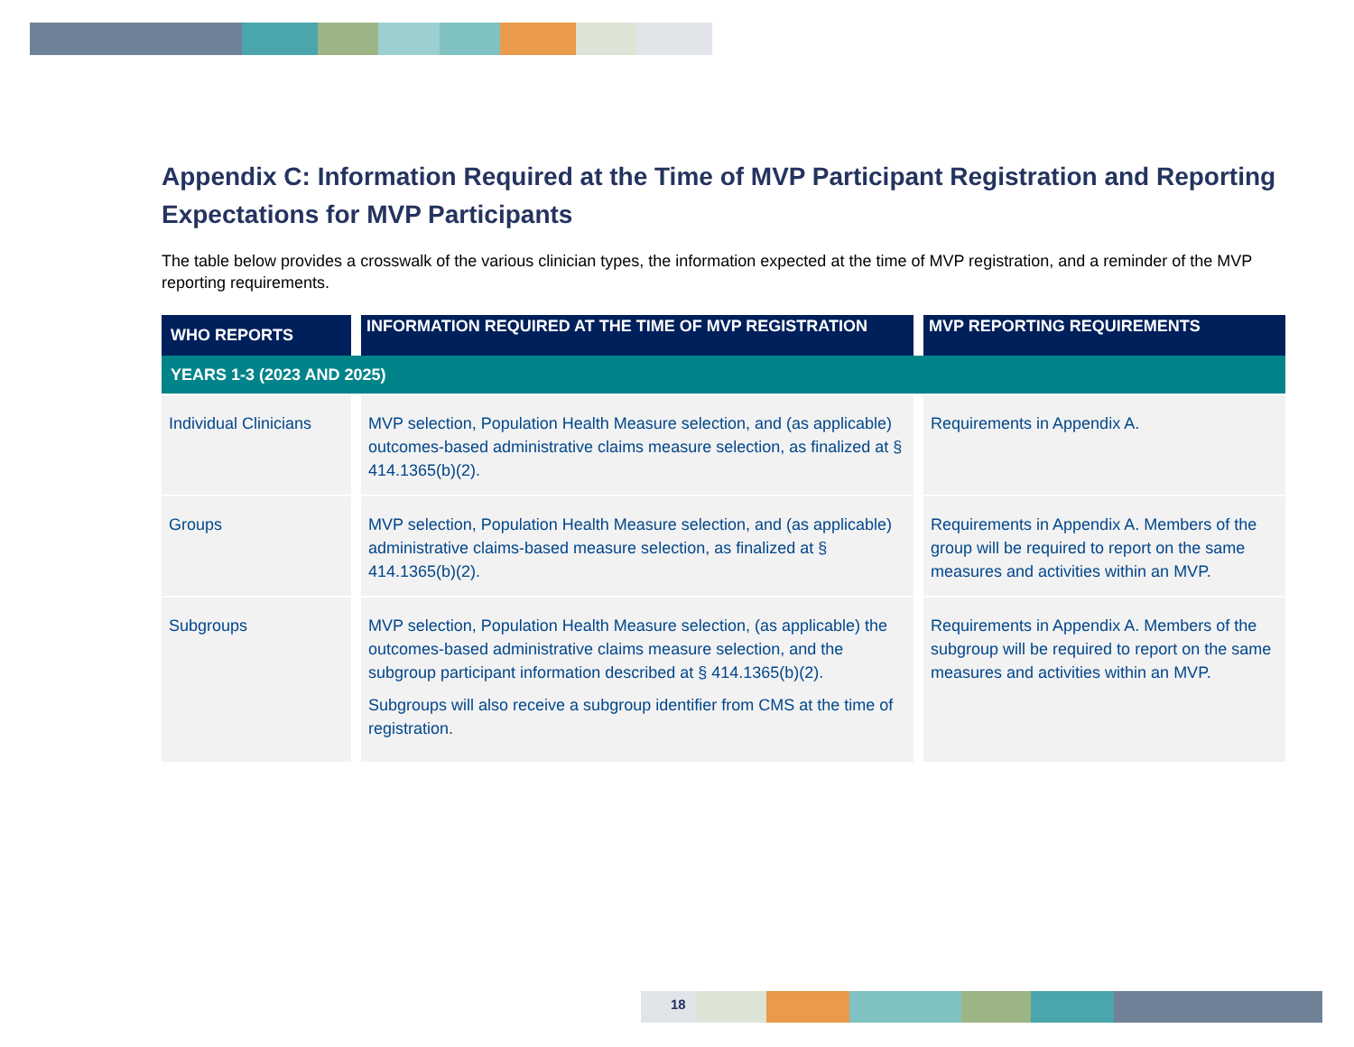Appendix C: Information Required at the Time of MVP Participant Registration and Reporting Expectations for MVP Participants
The table below provides a crosswalk of the various clinician types, the information expected at the time of MVP registration, and a reminder of the MVP reporting requirements.
| WHO REPORTS | INFORMATION REQUIRED AT THE TIME OF MVP REGISTRATION | MVP REPORTING REQUIREMENTS |
| --- | --- | --- |
| YEARS 1-3 (2023 AND 2025) | | |
| Individual Clinicians | MVP selection, Population Health Measure selection, and (as applicable) outcomes-based administrative claims measure selection, as finalized at § 414.1365(b)(2). | Requirements in Appendix A. |
| Groups | MVP selection, Population Health Measure selection, and (as applicable) administrative claims-based measure selection, as finalized at § 414.1365(b)(2). | Requirements in Appendix A. Members of the group will be required to report on the same measures and activities within an MVP. |
| Subgroups | MVP selection, Population Health Measure selection, (as applicable) the outcomes-based administrative claims measure selection, and the subgroup participant information described at § 414.1365(b)(2). Subgroups will also receive a subgroup identifier from CMS at the time of registration. | Requirements in Appendix A. Members of the subgroup will be required to report on the same measures and activities within an MVP. |
18